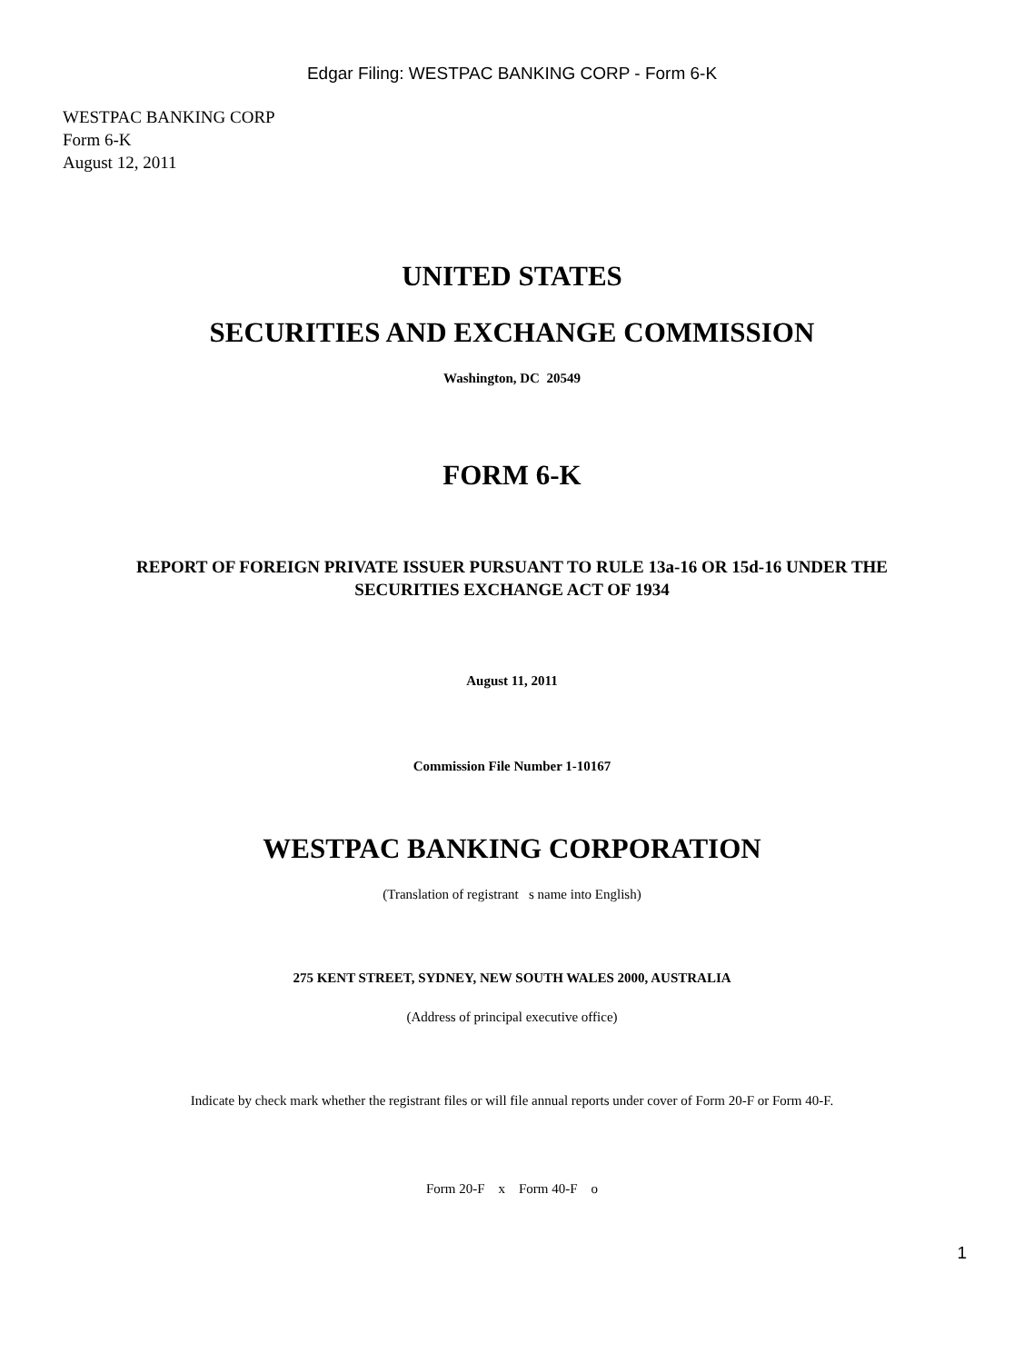Edgar Filing: WESTPAC BANKING CORP - Form 6-K
WESTPAC BANKING CORP
Form 6-K
August 12, 2011
UNITED STATES
SECURITIES AND EXCHANGE COMMISSION
Washington, DC 20549
FORM 6-K
REPORT OF FOREIGN PRIVATE ISSUER PURSUANT TO RULE 13a-16 OR 15d-16 UNDER THE
SECURITIES EXCHANGE ACT OF 1934
August 11, 2011
Commission File Number 1-10167
WESTPAC BANKING CORPORATION
(Translation of registrant s name into English)
275 KENT STREET, SYDNEY, NEW SOUTH WALES 2000, AUSTRALIA
(Address of principal executive office)
Indicate by check mark whether the registrant files or will file annual reports under cover of Form 20-F or Form 40-F.
Form 20-F x Form 40-F o
1